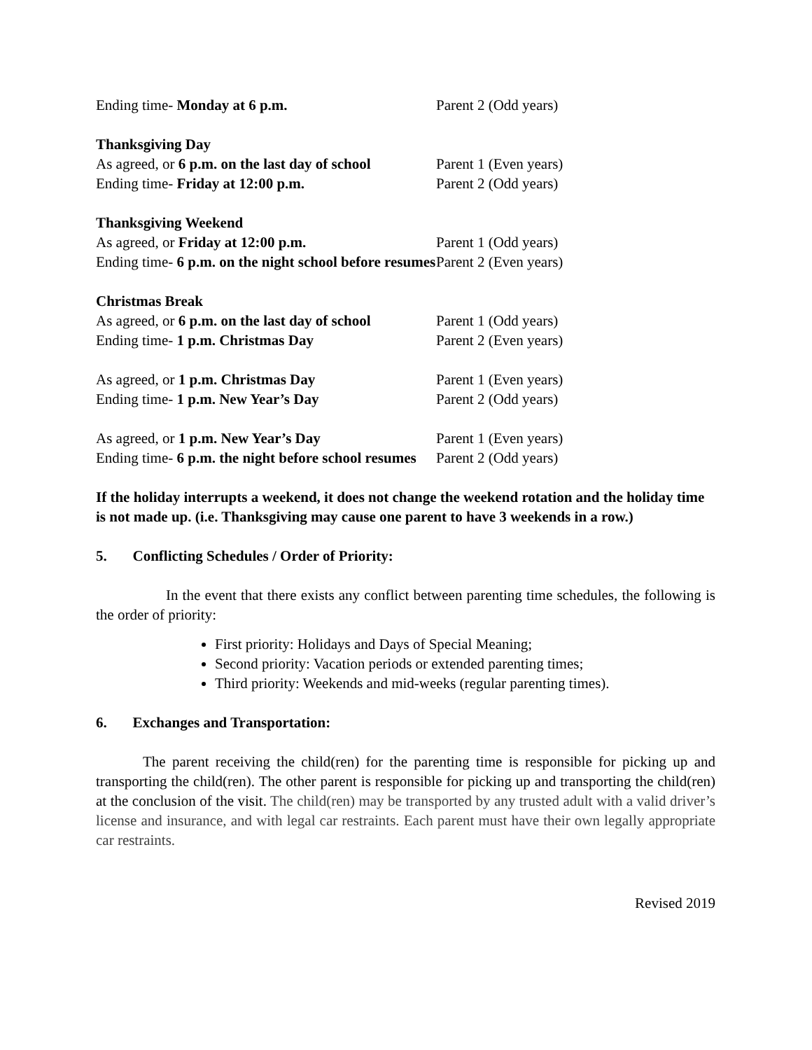Ending time- Monday at 6 p.m. Parent 2 (Odd years)
Thanksgiving Day
As agreed, or 6 p.m. on the last day of school
Parent 1 (Even years)
Ending time- Friday at 12:00 p.m. Parent 2 (Odd years)
Thanksgiving Weekend
As agreed, or Friday at 12:00 p.m. Parent 1 (Odd years)
Ending time- 6 p.m. on the night school before resumes
Parent 2 (Even years)
Christmas Break
As agreed, or 6 p.m. on the last day of school
Parent 1 (Odd years)
Ending time- 1 p.m. Christmas Day Parent 2 (Even years)
As agreed, or 1 p.m. Christmas Day Parent 1 (Even years)
Ending time- 1 p.m. New Year’s Day Parent 2 (Odd years)
As agreed, or 1 p.m. New Year’s Day
Ending time- 6 p.m. the night before school resumes
Parent 1 (Even years)
Parent 2 (Odd years)
If the holiday interrupts a weekend, it does not change the weekend rotation and the holiday time is not made up. (i.e. Thanksgiving may cause one parent to have 3 weekends in a row.)
5. Conflicting Schedules / Order of Priority:
In the event that there exists any conflict between parenting time schedules, the following is the order of priority:
First priority: Holidays and Days of Special Meaning;
Second priority: Vacation periods or extended parenting times;
Third priority: Weekends and mid-weeks (regular parenting times).
6. Exchanges and Transportation:
The parent receiving the child(ren) for the parenting time is responsible for picking up and transporting the child(ren). The other parent is responsible for picking up and transporting the child(ren) at the conclusion of the visit. The child(ren) may be transported by any trusted adult with a valid driver’s license and insurance, and with legal car restraints. Each parent must have their own legally appropriate car restraints.
Revised 2019